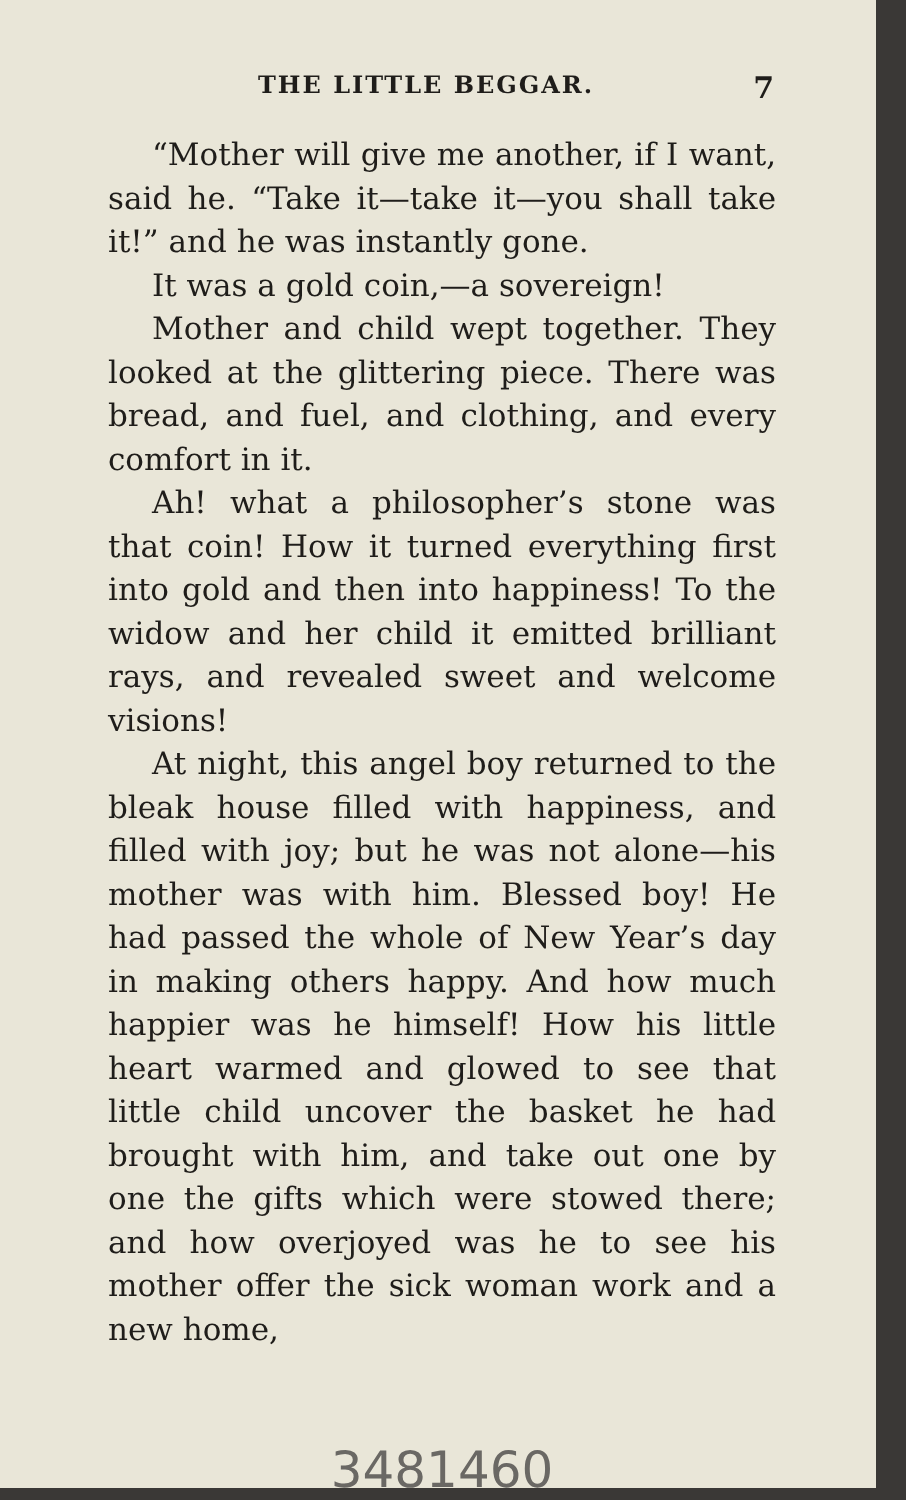THE LITTLE BEGGAR. 7
“Mother will give me another, if I want, said he. “Take it—take it—you shall take it!” and he was instantly gone.
It was a gold coin,—a sovereign!
Mother and child wept together. They looked at the glittering piece. There was bread, and fuel, and clothing, and every comfort in it.
Ah! what a philosopher’s stone was that coin! How it turned everything first into gold and then into happiness! To the widow and her child it emitted brilliant rays, and revealed sweet and welcome visions!
At night, this angel boy returned to the bleak house filled with happiness, and filled with joy; but he was not alone—his mother was with him. Blessed boy! He had passed the whole of New Year’s day in making others happy. And how much happier was he himself! How his little heart warmed and glowed to see that little child uncover the basket he had brought with him, and take out one by one the gifts which were stowed there; and how overjoyed was he to see his mother offer the sick woman work and a new home,
3481460